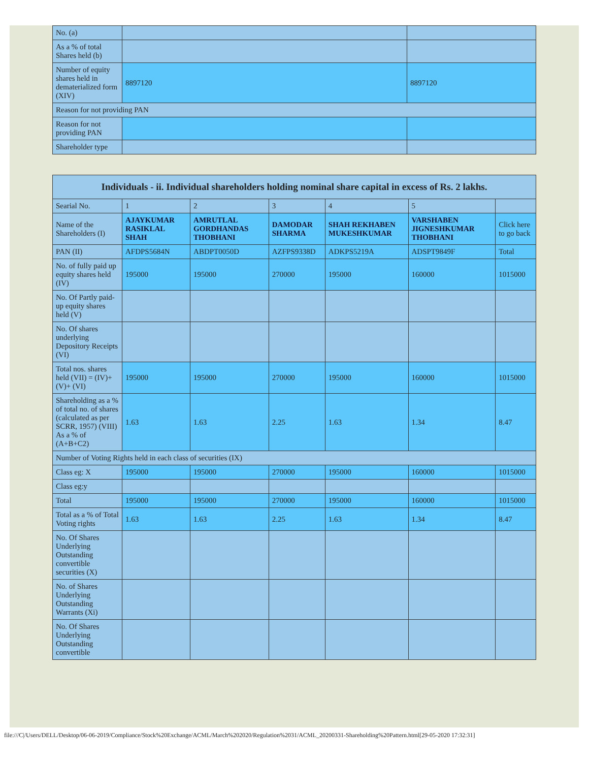| No. (a) | | |
| As a % of total Shares held (b) | | |
| Number of equity shares held in dematerialized form (XIV) | 8897120 | 8897120 |
| Reason for not providing PAN | | |
| Reason for not providing PAN | | |
| Shareholder type | | |
| Individuals - ii. Individual shareholders holding nominal share capital in excess of Rs. 2 lakhs. | | | | | | |
| --- | --- | --- | --- | --- | --- | --- |
| Searial No. | 1 | 2 | 3 | 4 | 5 | |
| Name of the Shareholders (I) | AJAYKUMAR RASIKLAL SHAH | AMRUTLAL GORDHANDAS THOBHANI | DAMODAR SHARMA | SHAH REKHABEN MUKESHKUMAR | VARSHABEN JIGNESHKUMAR THOBHANI | Click here to go back |
| PAN (II) | AFDPS5684N | ABDPT0050D | AZFPS9338D | ADKPS5219A | ADSPT9849F | Total |
| No. of fully paid up equity shares held (IV) | 195000 | 195000 | 270000 | 195000 | 160000 | 1015000 |
| No. Of Partly paid-up equity shares held (V) | | | | | | |
| No. Of shares underlying Depository Receipts (VI) | | | | | | |
| Total nos. shares held (VII) = (IV)+(V)+ (VI) | 195000 | 195000 | 270000 | 195000 | 160000 | 1015000 |
| Shareholding as a % of total no. of shares (calculated as per SCRR, 1957) (VIII) As a % of (A+B+C2) | 1.63 | 1.63 | 2.25 | 1.63 | 1.34 | 8.47 |
| Number of Voting Rights held in each class of securities (IX) | | | | | | |
| Class eg: X | 195000 | 195000 | 270000 | 195000 | 160000 | 1015000 |
| Class eg:y | | | | | | |
| Total | 195000 | 195000 | 270000 | 195000 | 160000 | 1015000 |
| Total as a % of Total Voting rights | 1.63 | 1.63 | 2.25 | 1.63 | 1.34 | 8.47 |
| No. Of Shares Underlying Outstanding convertible securities (X) | | | | | | |
| No. of Shares Underlying Outstanding Warrants (Xi) | | | | | | |
| No. Of Shares Underlying Outstanding convertible | | | | | | |
file:///C|/Users/DELL/Desktop/06-06-2019/Compliance/Stock%20Exchange/ACML/March%202020/Regulation%2031/ACML_20200331-Shareholding%20Pattern.html[29-05-2020 17:32:31]